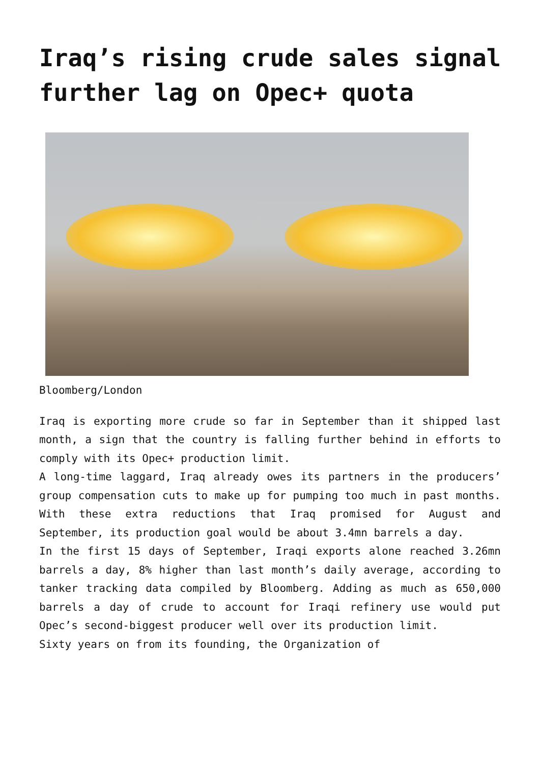Iraq’s rising crude sales signal further lag on Opec+ quota
Bloomberg/London
Iraq is exporting more crude so far in September than it shipped last month, a sign that the country is falling further behind in efforts to comply with its Opec+ production limit.
A long-time laggard, Iraq already owes its partners in the producers’ group compensation cuts to make up for pumping too much in past months. With these extra reductions that Iraq promised for August and September, its production goal would be about 3.4mn barrels a day.
In the first 15 days of September, Iraqi exports alone reached 3.26mn barrels a day, 8% higher than last month’s daily average, according to tanker tracking data compiled by Bloomberg. Adding as much as 650,000 barrels a day of crude to account for Iraqi refinery use would put Opec’s second-biggest producer well over its production limit.
Sixty years on from its founding, the Organization of